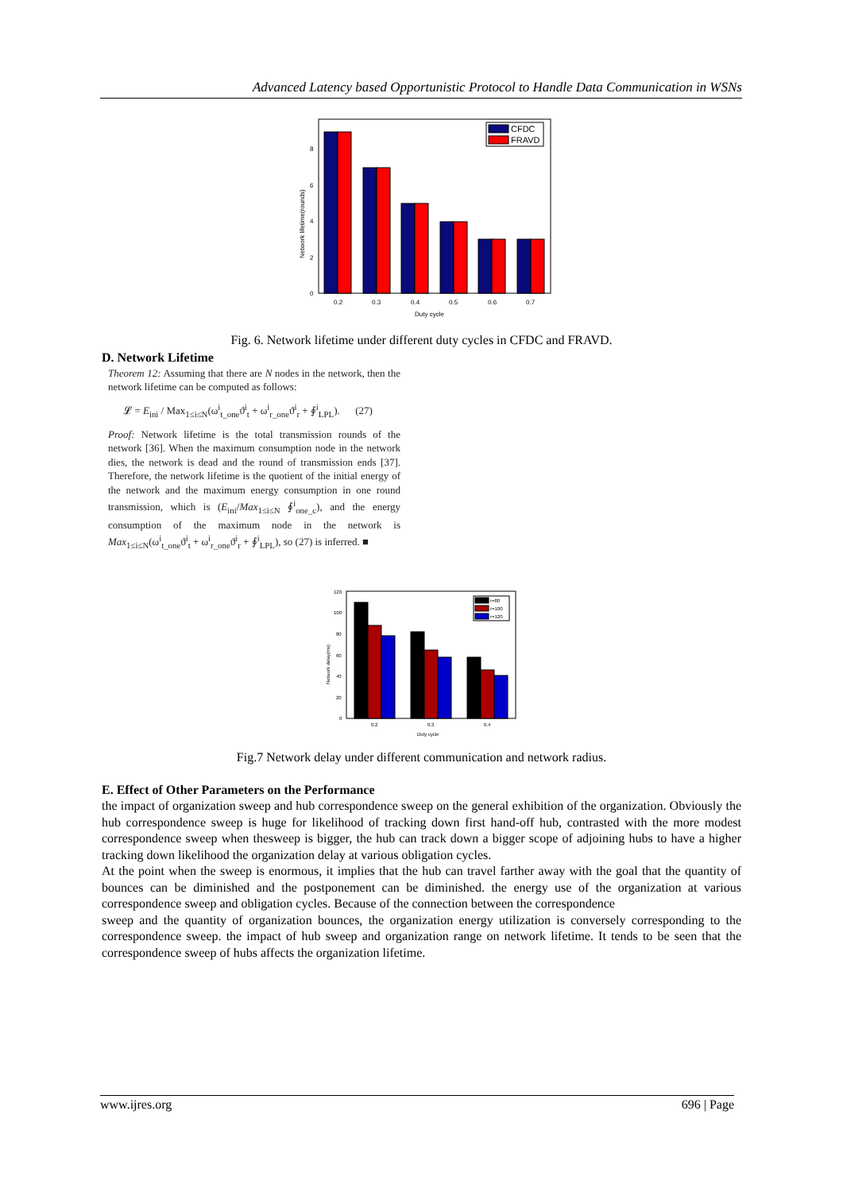Advanced Latency based Opportunistic Protocol to Handle Data Communication in WSNs
Network lifetime(rounds)
0
2
4
6
8
0.2
0.3
0.4
0.5
0.6
0.7
Duty cycle
CFDC
FRAVD
Fig. 6. Network lifetime under different duty cycles in CFDC and FRAVD.
D. Network Lifetime
Theorem 12: Assuming that there are N nodes in the network, then the network lifetime can be computed as follows:
𝓛 = E<sub>ini</sub> / Max<sub>1≤i≤N</sub>(ω<sup>i</sup><sub>t_one</sub>ϑ<sup>i</sup><sub>t</sub> + ω<sup>i</sup><sub>r_one</sub>ϑ<sup>i</sup><sub>r</sub> + ∮<sup>i</sup><sub>LPL</sub>). (27)
Proof: Network lifetime is the total transmission rounds of the network [36]. When the maximum consumption node in the network dies, the network is dead and the round of transmission ends [37]. Therefore, the network lifetime is the quotient of the initial energy of the network and the maximum energy consumption in one round transmission, which is (E<sub>ini</sub>/Max<sub>1≤i≤N</sub> ∮<sup>i</sup><sub>one_c</sub>), and the energy consumption of the maximum node in the network is Max<sub>1≤i≤N</sub>(ω<sup>i</sup><sub>t_one</sub>ϑ<sup>i</sup><sub>t</sub> + ω<sup>i</sup><sub>r_one</sub>ϑ<sup>i</sup><sub>r</sub> + ∮<sup>i</sup><sub>LPL</sub>), so (27) is inferred. ■
Network delay(ms)
120
100
80
60
40
20
0
0.2
0.3
0.4
Duty cycle
r=80
r=100
r=120
Fig.7 Network delay under different communication and network radius.
E. Effect of Other Parameters on the Performance
the impact of organization sweep and hub correspondence sweep on the general exhibition of the organization. Obviously the hub correspondence sweep is huge for likelihood of tracking down first hand-off hub, contrasted with the more modest correspondence sweep when thesweep is bigger, the hub can track down a bigger scope of adjoining hubs to have a higher tracking down likelihood the organization delay at various obligation cycles.
At the point when the sweep is enormous, it implies that the hub can travel farther away with the goal that the quantity of bounces can be diminished and the postponement can be diminished. the energy use of the organization at various correspondence sweep and obligation cycles. Because of the connection between the correspondence
sweep and the quantity of organization bounces, the organization energy utilization is conversely corresponding to the correspondence sweep. the impact of hub sweep and organization range on network lifetime. It tends to be seen that the correspondence sweep of hubs affects the organization lifetime.
www.ijres.org 696 | Page